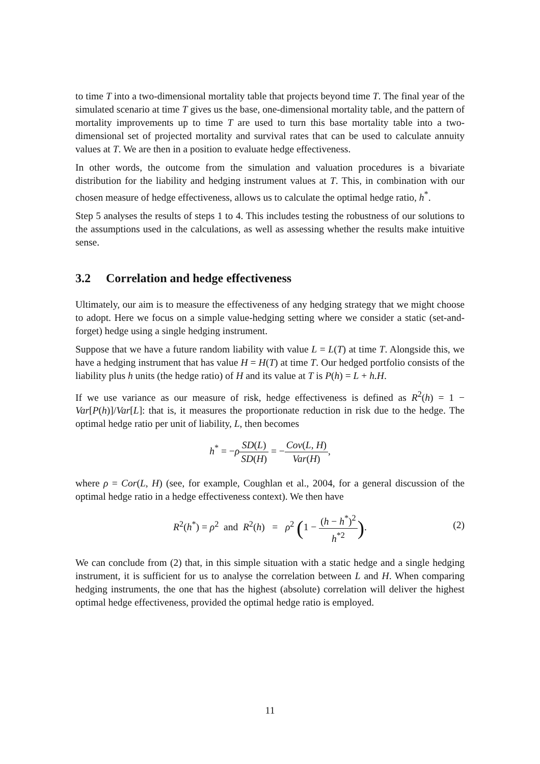to time T into a two-dimensional mortality table that projects beyond time T. The final year of the simulated scenario at time T gives us the base, one-dimensional mortality table, and the pattern of mortality improvements up to time T are used to turn this base mortality table into a two-dimensional set of projected mortality and survival rates that can be used to calculate annuity values at T. We are then in a position to evaluate hedge effectiveness.
In other words, the outcome from the simulation and valuation procedures is a bivariate distribution for the liability and hedging instrument values at T. This, in combination with our chosen measure of hedge effectiveness, allows us to calculate the optimal hedge ratio, h<sup>*</sup>.
Step 5 analyses the results of steps 1 to 4. This includes testing the robustness of our solutions to the assumptions used in the calculations, as well as assessing whether the results make intuitive sense.
3.2 Correlation and hedge effectiveness
Ultimately, our aim is to measure the effectiveness of any hedging strategy that we might choose to adopt. Here we focus on a simple value-hedging setting where we consider a static (set-and-forget) hedge using a single hedging instrument.
Suppose that we have a future random liability with value L = L(T) at time T. Alongside this, we have a hedging instrument that has value H = H(T) at time T. Our hedged portfolio consists of the liability plus h units (the hedge ratio) of H and its value at T is P(h) = L + h.H.
If we use variance as our measure of risk, hedge effectiveness is defined as R<sup>2</sup>(h) = 1 − Var[P(h)]/Var[L]: that is, it measures the proportionate reduction in risk due to the hedge. The optimal hedge ratio per unit of liability, L, then becomes
h<sup>*</sup> = −ρSD(L) SD(H) = −Cov(L, H) Var(H),
where ρ = Cor(L, H) (see, for example, Coughlan et al., 2004, for a general discussion of the optimal hedge ratio in a hedge effectiveness context). We then have
R<sup>2</sup>(h<sup>*</sup>) = ρ<sup>2</sup> and R<sup>2</sup>(h) = ρ<sup>2</sup> (1 − (h − h<sup>*</sup>)<sup>2</sup> h<sup>*2</sup>).
(2)
We can conclude from (2) that, in this simple situation with a static hedge and a single hedging instrument, it is sufficient for us to analyse the correlation between L and H. When comparing hedging instruments, the one that has the highest (absolute) correlation will deliver the highest optimal hedge effectiveness, provided the optimal hedge ratio is employed.
11